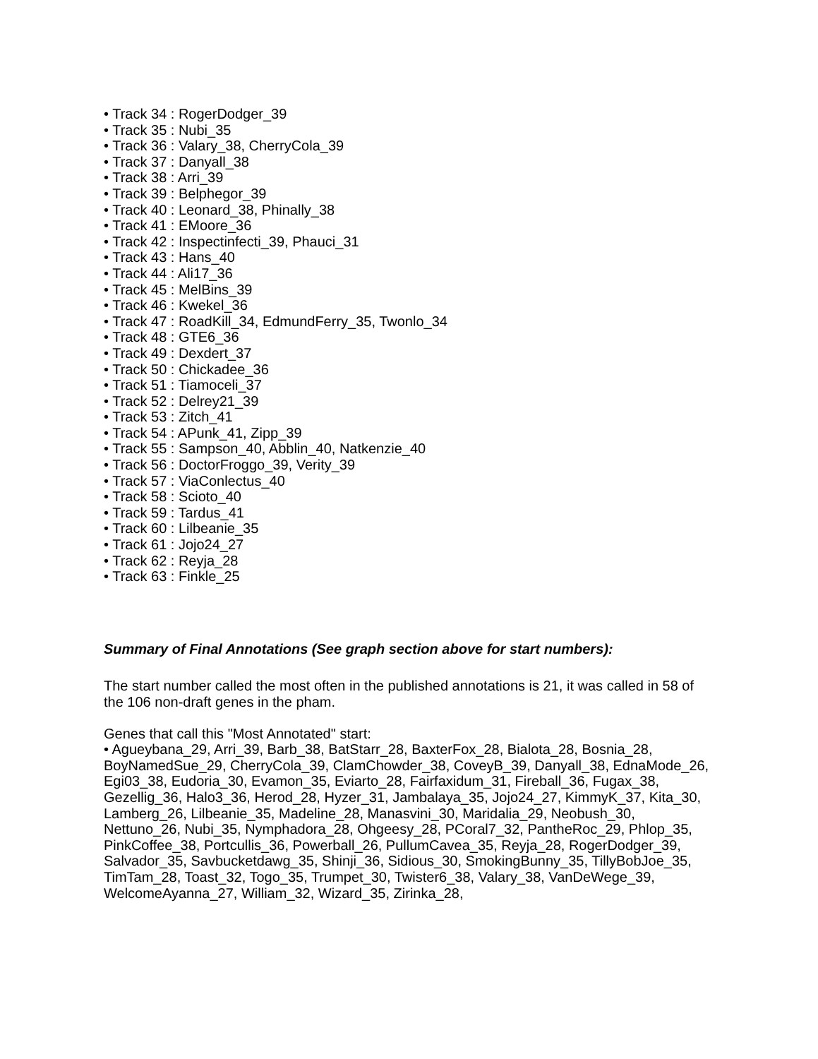• Track 34 : RogerDodger_39
• Track 35 : Nubi_35
• Track 36 : Valary_38, CherryCola_39
• Track 37 : Danyall_38
• Track 38 : Arri_39
• Track 39 : Belphegor_39
• Track 40 : Leonard_38, Phinally_38
• Track 41 : EMoore_36
• Track 42 : Inspectinfecti_39, Phauci_31
• Track 43 : Hans_40
• Track 44 : Ali17_36
• Track 45 : MelBins_39
• Track 46 : Kwekel_36
• Track 47 : RoadKill_34, EdmundFerry_35, Twonlo_34
• Track 48 : GTE6_36
• Track 49 : Dexdert_37
• Track 50 : Chickadee_36
• Track 51 : Tiamoceli_37
• Track 52 : Delrey21_39
• Track 53 : Zitch_41
• Track 54 : APunk_41, Zipp_39
• Track 55 : Sampson_40, Abblin_40, Natkenzie_40
• Track 56 : DoctorFroggo_39, Verity_39
• Track 57 : ViaConlectus_40
• Track 58 : Scioto_40
• Track 59 : Tardus_41
• Track 60 : Lilbeanie_35
• Track 61 : Jojo24_27
• Track 62 : Reyja_28
• Track 63 : Finkle_25
Summary of Final Annotations (See graph section above for start numbers):
The start number called the most often in the published annotations is 21, it was called in 58 of the 106 non-draft genes in the pham.
Genes that call this "Most Annotated" start:
• Agueybana_29, Arri_39, Barb_38, BatStarr_28, BaxterFox_28, Bialota_28, Bosnia_28, BoyNamedSue_29, CherryCola_39, ClamChowder_38, CoveyB_39, Danyall_38, EdnaMode_26, Egi03_38, Eudoria_30, Evamon_35, Eviarto_28, Fairfaxidum_31, Fireball_36, Fugax_38, Gezellig_36, Halo3_36, Herod_28, Hyzer_31, Jambalaya_35, Jojo24_27, KimmyK_37, Kita_30, Lamberg_26, Lilbeanie_35, Madeline_28, Manasvini_30, Maridalia_29, Neobush_30, Nettuno_26, Nubi_35, Nymphadora_28, Ohgeesy_28, PCoral7_32, PantheRoc_29, Phlop_35, PinkCoffee_38, Portcullis_36, Powerball_26, PullumCavea_35, Reyja_28, RogerDodger_39, Salvador_35, Savbucketdawg_35, Shinji_36, Sidious_30, SmokingBunny_35, TillyBobJoe_35, TimTam_28, Toast_32, Togo_35, Trumpet_30, Twister6_38, Valary_38, VanDeWege_39, WelcomeAyanna_27, William_32, Wizard_35, Zirinka_28,